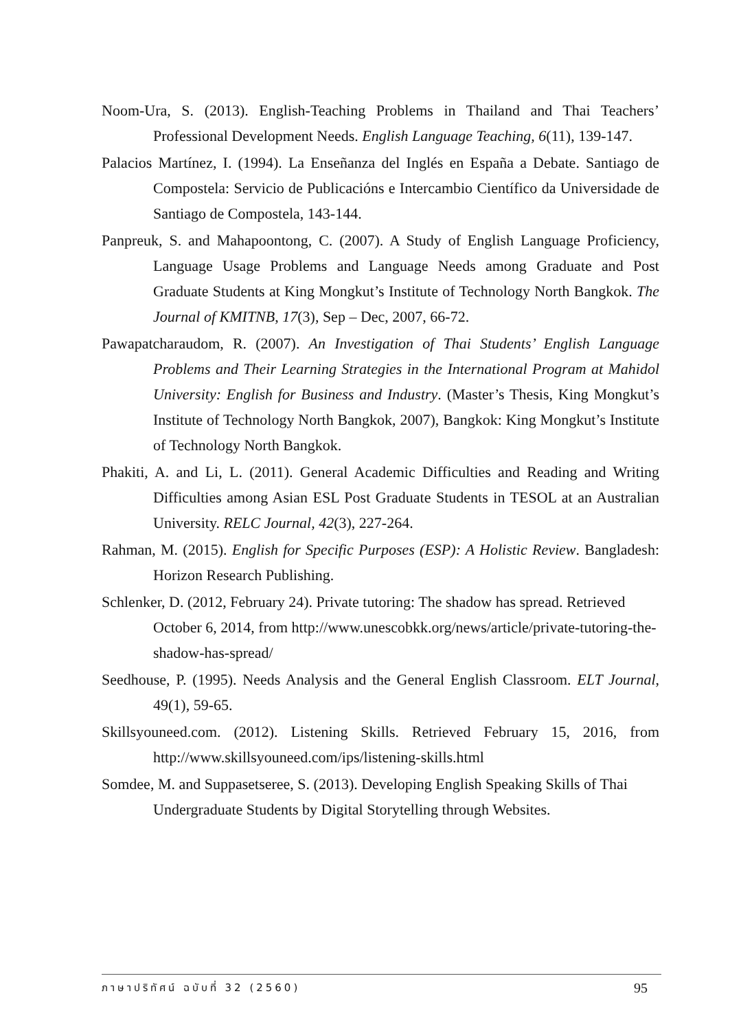Noom-Ura, S. (2013). English-Teaching Problems in Thailand and Thai Teachers’ Professional Development Needs. English Language Teaching, 6(11), 139-147.
Palacios Martínez, I. (1994). La Enseñanza del Inglés en España a Debate. Santiago de Compostela: Servicio de Publicacións e Intercambio Científico da Universidade de Santiago de Compostela, 143-144.
Panpreuk, S. and Mahapoontong, C. (2007). A Study of English Language Proficiency, Language Usage Problems and Language Needs among Graduate and Post Graduate Students at King Mongkut’s Institute of Technology North Bangkok. The Journal of KMITNB, 17(3), Sep – Dec, 2007, 66-72.
Pawapatcharaudom, R. (2007). An Investigation of Thai Students’ English Language Problems and Their Learning Strategies in the International Program at Mahidol University: English for Business and Industry. (Master’s Thesis, King Mongkut’s Institute of Technology North Bangkok, 2007), Bangkok: King Mongkut’s Institute of Technology North Bangkok.
Phakiti, A. and Li, L. (2011). General Academic Difficulties and Reading and Writing Difficulties among Asian ESL Post Graduate Students in TESOL at an Australian University. RELC Journal, 42(3), 227-264.
Rahman, M. (2015). English for Specific Purposes (ESP): A Holistic Review. Bangladesh: Horizon Research Publishing.
Schlenker, D. (2012, February 24). Private tutoring: The shadow has spread. Retrieved October 6, 2014, from http://www.unescobkk.org/news/article/private-tutoring-the-shadow-has-spread/
Seedhouse, P. (1995). Needs Analysis and the General English Classroom. ELT Journal, 49(1), 59-65.
Skillsyouneed.com. (2012). Listening Skills. Retrieved February 15, 2016, from http://www.skillsyouneed.com/ips/listening-skills.html
Somdee, M. and Suppasetseree, S. (2013). Developing English Speaking Skills of Thai Undergraduate Students by Digital Storytelling through Websites.
ภาษาปริทัศน์ ฉบับที่ 32 (2560) 95